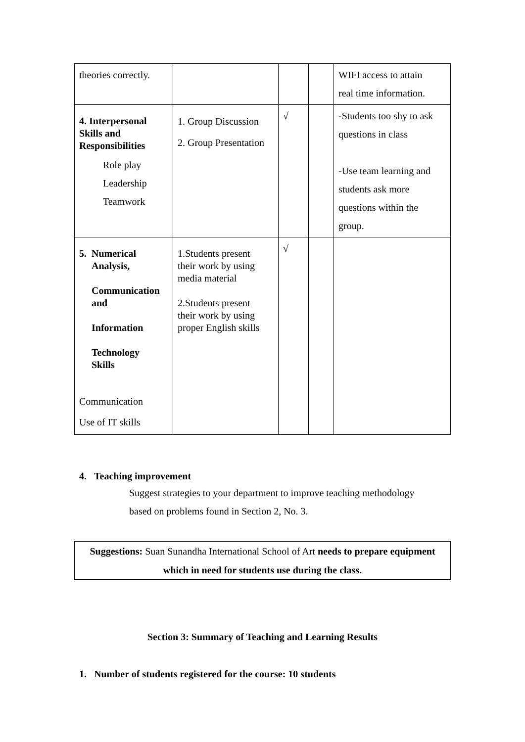| theories correctly. | | | | WIFI access to attain real time information. |
| 4. Interpersonal Skills and Responsibilities Role play Leadership Teamwork | 1. Group Discussion 2. Group Presentation | √ | | -Students too shy to ask questions in class -Use team learning and students ask more questions within the group. |
| 5. Numerical Analysis, Communication and Information Technology Skills Communication Use of IT skills | 1.Students present their work by using media material 2.Students present their work by using proper English skills | √ | | |
4. Teaching improvement
Suggest strategies to your department to improve teaching methodology
based on problems found in Section 2, No. 3.
Suggestions: Suan Sunandha International School of Art needs to prepare equipment which in need for students use during the class.
Section 3: Summary of Teaching and Learning Results
1. Number of students registered for the course: 10 students